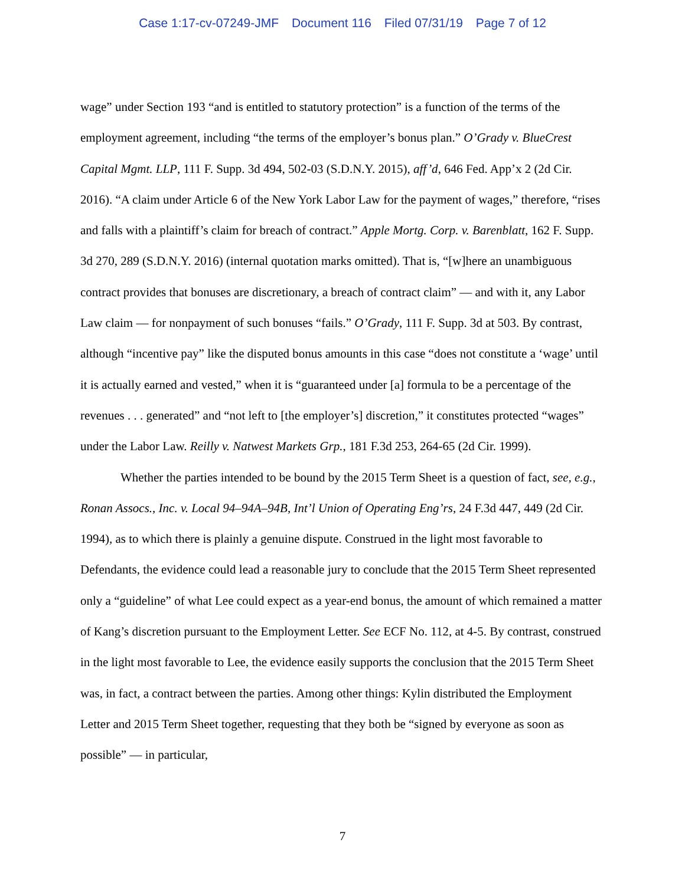Case 1:17-cv-07249-JMF Document 116 Filed 07/31/19 Page 7 of 12
wage” under Section 193 “and is entitled to statutory protection” is a function of the terms of the employment agreement, including “the terms of the employer’s bonus plan.” O’Grady v. BlueCrest Capital Mgmt. LLP, 111 F. Supp. 3d 494, 502-03 (S.D.N.Y. 2015), aff’d, 646 Fed. App’x 2 (2d Cir. 2016). “A claim under Article 6 of the New York Labor Law for the payment of wages,” therefore, “rises and falls with a plaintiff’s claim for breach of contract.” Apple Mortg. Corp. v. Barenblatt, 162 F. Supp. 3d 270, 289 (S.D.N.Y. 2016) (internal quotation marks omitted). That is, “[w]here an unambiguous contract provides that bonuses are discretionary, a breach of contract claim” — and with it, any Labor Law claim — for nonpayment of such bonuses “fails.” O’Grady, 111 F. Supp. 3d at 503. By contrast, although “incentive pay” like the disputed bonus amounts in this case “does not constitute a ‘wage’ until it is actually earned and vested,” when it is “guaranteed under [a] formula to be a percentage of the revenues . . . generated” and “not left to [the employer’s] discretion,” it constitutes protected “wages” under the Labor Law. Reilly v. Natwest Markets Grp., 181 F.3d 253, 264-65 (2d Cir. 1999).
Whether the parties intended to be bound by the 2015 Term Sheet is a question of fact, see, e.g., Ronan Assocs., Inc. v. Local 94–94A–94B, Int’l Union of Operating Eng’rs, 24 F.3d 447, 449 (2d Cir. 1994), as to which there is plainly a genuine dispute. Construed in the light most favorable to Defendants, the evidence could lead a reasonable jury to conclude that the 2015 Term Sheet represented only a “guideline” of what Lee could expect as a year-end bonus, the amount of which remained a matter of Kang’s discretion pursuant to the Employment Letter. See ECF No. 112, at 4-5. By contrast, construed in the light most favorable to Lee, the evidence easily supports the conclusion that the 2015 Term Sheet was, in fact, a contract between the parties. Among other things: Kylin distributed the Employment Letter and 2015 Term Sheet together, requesting that they both be “signed by everyone as soon as possible” — in particular,
7